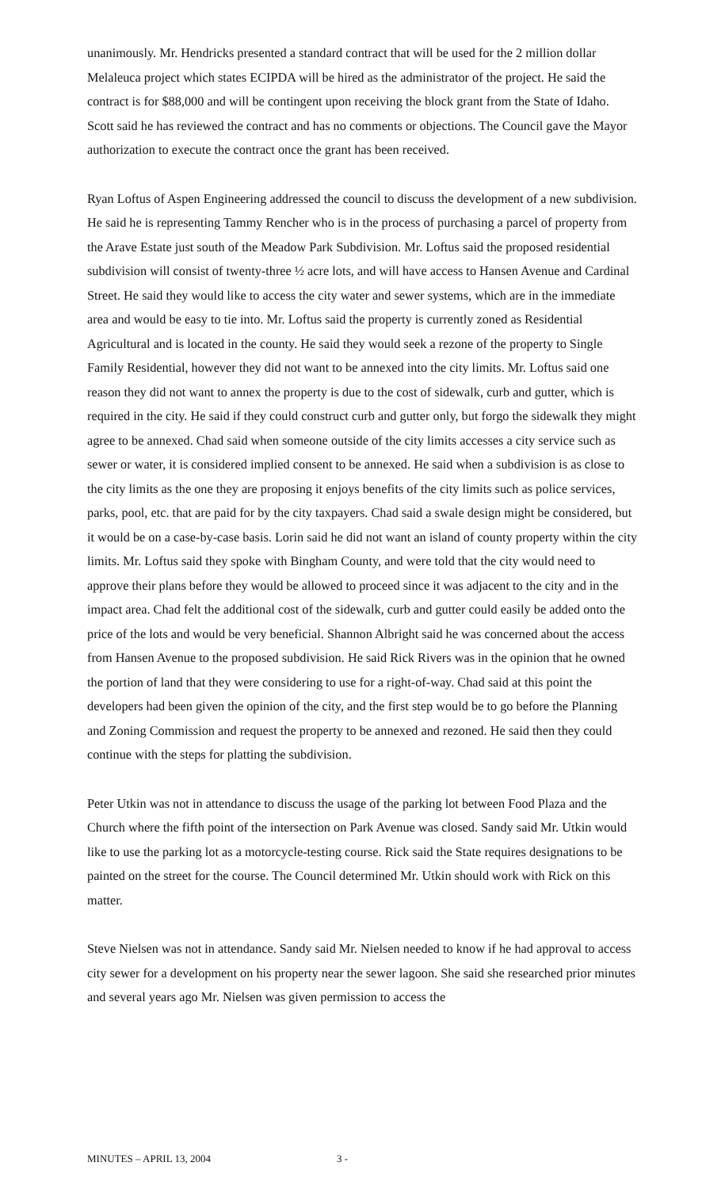unanimously. Mr. Hendricks presented a standard contract that will be used for the 2 million dollar Melaleuca project which states ECIPDA will be hired as the administrator of the project. He said the contract is for $88,000 and will be contingent upon receiving the block grant from the State of Idaho. Scott said he has reviewed the contract and has no comments or objections. The Council gave the Mayor authorization to execute the contract once the grant has been received.
Ryan Loftus of Aspen Engineering addressed the council to discuss the development of a new subdivision. He said he is representing Tammy Rencher who is in the process of purchasing a parcel of property from the Arave Estate just south of the Meadow Park Subdivision. Mr. Loftus said the proposed residential subdivision will consist of twenty-three ½ acre lots, and will have access to Hansen Avenue and Cardinal Street. He said they would like to access the city water and sewer systems, which are in the immediate area and would be easy to tie into. Mr. Loftus said the property is currently zoned as Residential Agricultural and is located in the county. He said they would seek a rezone of the property to Single Family Residential, however they did not want to be annexed into the city limits. Mr. Loftus said one reason they did not want to annex the property is due to the cost of sidewalk, curb and gutter, which is required in the city. He said if they could construct curb and gutter only, but forgo the sidewalk they might agree to be annexed. Chad said when someone outside of the city limits accesses a city service such as sewer or water, it is considered implied consent to be annexed. He said when a subdivision is as close to the city limits as the one they are proposing it enjoys benefits of the city limits such as police services, parks, pool, etc. that are paid for by the city taxpayers. Chad said a swale design might be considered, but it would be on a case-by-case basis. Lorin said he did not want an island of county property within the city limits. Mr. Loftus said they spoke with Bingham County, and were told that the city would need to approve their plans before they would be allowed to proceed since it was adjacent to the city and in the impact area. Chad felt the additional cost of the sidewalk, curb and gutter could easily be added onto the price of the lots and would be very beneficial. Shannon Albright said he was concerned about the access from Hansen Avenue to the proposed subdivision. He said Rick Rivers was in the opinion that he owned the portion of land that they were considering to use for a right-of-way. Chad said at this point the developers had been given the opinion of the city, and the first step would be to go before the Planning and Zoning Commission and request the property to be annexed and rezoned. He said then they could continue with the steps for platting the subdivision.
Peter Utkin was not in attendance to discuss the usage of the parking lot between Food Plaza and the Church where the fifth point of the intersection on Park Avenue was closed. Sandy said Mr. Utkin would like to use the parking lot as a motorcycle-testing course. Rick said the State requires designations to be painted on the street for the course. The Council determined Mr. Utkin should work with Rick on this matter.
Steve Nielsen was not in attendance. Sandy said Mr. Nielsen needed to know if he had approval to access city sewer for a development on his property near the sewer lagoon. She said she researched prior minutes and several years ago Mr. Nielsen was given permission to access the
MINUTES – APRIL 13, 2004 3 -